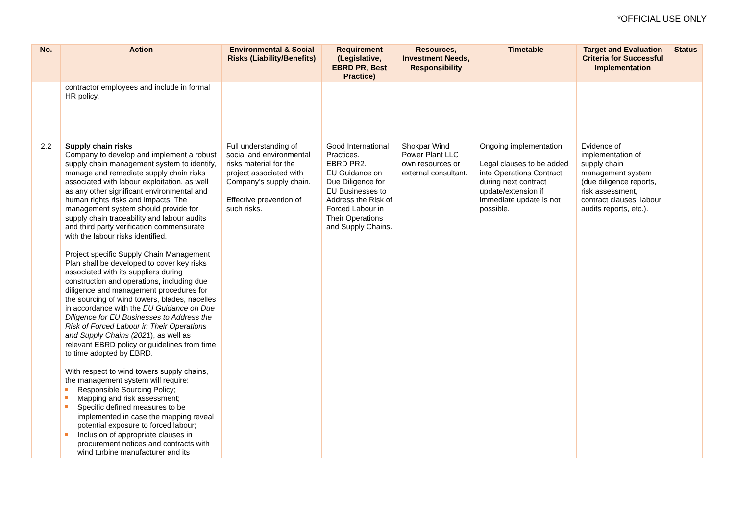*OFFICIAL USE ONLY
| No. | Action | Environmental & Social Risks (Liability/Benefits) | Requirement (Legislative, EBRD PR, Best Practice) | Resources, Investment Needs, Responsibility | Timetable | Target and Evaluation Criteria for Successful Implementation | Status |
| --- | --- | --- | --- | --- | --- | --- | --- |
| | contractor employees and include in formal HR policy. | | | | | | |
| 2.2 | Supply chain risks Company to develop and implement a robust supply chain management system to identify, manage and remediate supply chain risks associated with labour exploitation, as well as any other significant environmental and human rights risks and impacts. The management system should provide for supply chain traceability and labour audits and third party verification commensurate with the labour risks identified. Project specific Supply Chain Management Plan shall be developed to cover key risks associated with its suppliers during construction and operations, including due diligence and management procedures for the sourcing of wind towers, blades, nacelles in accordance with the EU Guidance on Due Diligence for EU Businesses to Address the Risk of Forced Labour in Their Operations and Supply Chains (2021 ), as well as relevant EBRD policy or guidelines from time to time adopted by EBRD. With respect to wind towers supply chains, the management system will require: Responsible Sourcing Policy; Mapping and risk assessment; Specific defined measures to be implemented in case the mapping reveal potential exposure to forced labour; Inclusion of appropriate clauses in procurement notices and contracts with wind turbine manufacturer and its | Full understanding of social and environmental risks material for the project associated with Company’s supply chain. Effective prevention of such risks. | Good International Practices. EBRD PR2. EU Guidance on Due Diligence for EU Businesses to Address the Risk of Forced Labour in Their Operations and Supply Chains. | Shokpar Wind Power Plant LLC own resources or external consultant. | Ongoing implementation. Legal clauses to be added into Operations Contract during next contract update/extension if immediate update is not possible. | Evidence of implementation of supply chain management system (due diligence reports, risk assessment, contract clauses, labour audits reports, etc.). | |